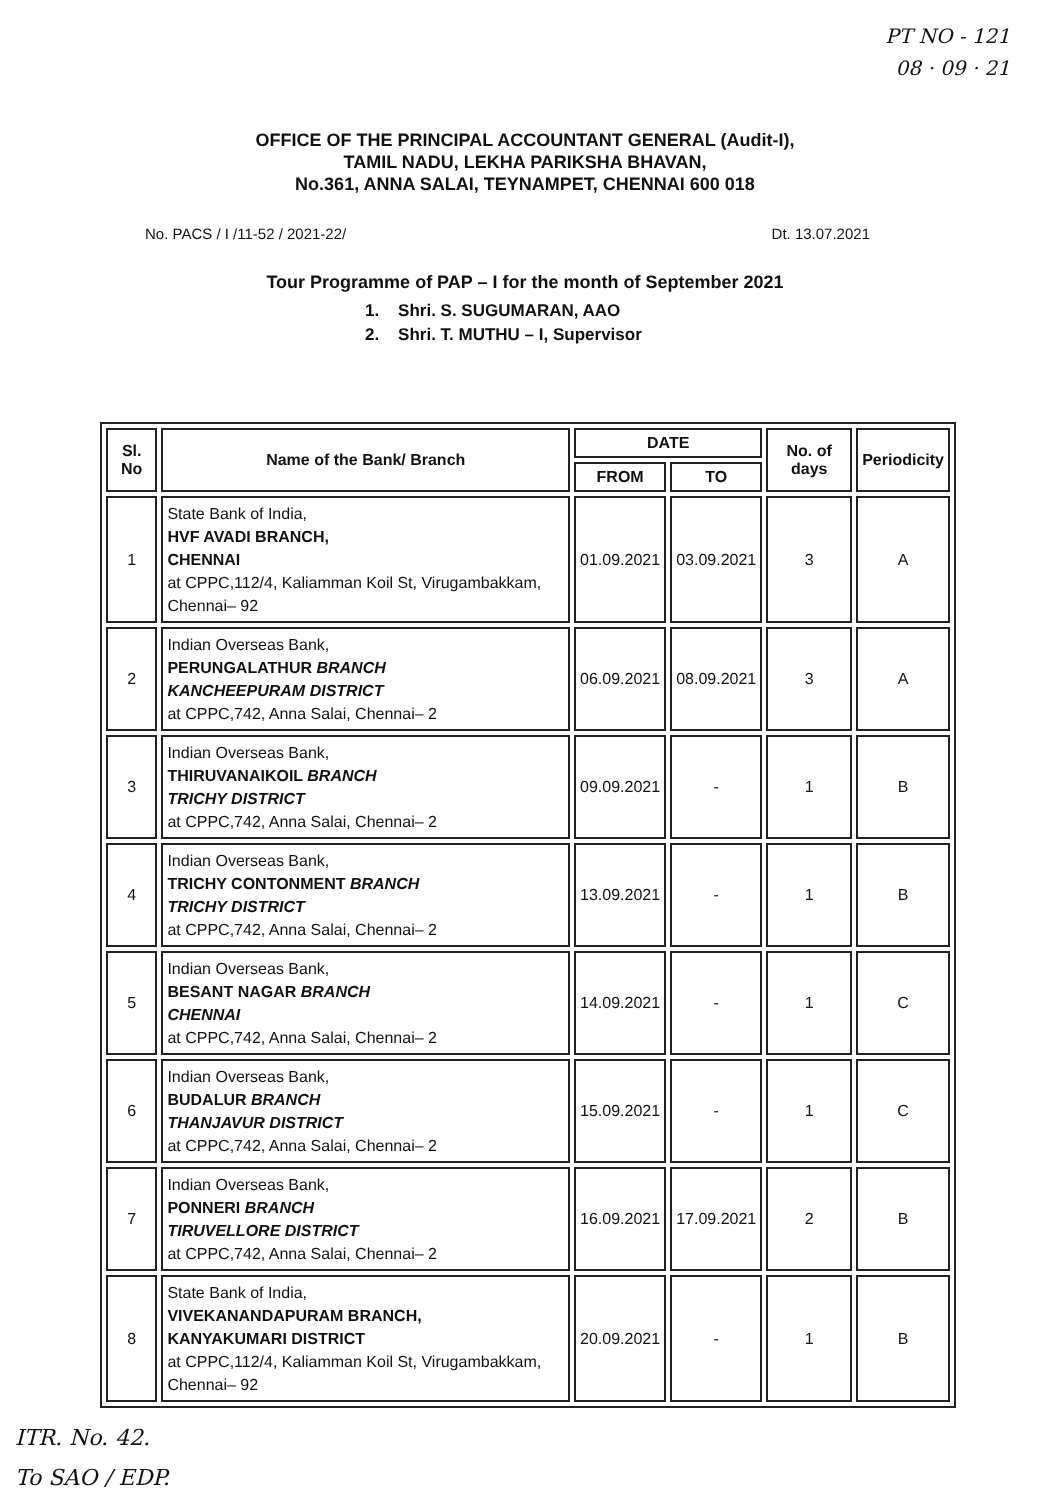PT NO - 121
08 · 09 · 21
OFFICE OF THE PRINCIPAL ACCOUNTANT GENERAL (Audit-I),
TAMIL NADU, LEKHA PARIKSHA BHAVAN,
No.361, ANNA SALAI, TEYNAMPET, CHENNAI 600 018
No. PACS / I /11-52 / 2021-22/ Dt. 13.07.2021
Tour Programme of PAP – I for the month of September 2021
1. Shri. S. SUGUMARAN, AAO
2. Shri. T. MUTHU – I, Supervisor
| Sl. No | Name of the Bank/ Branch | DATE | | No. of days | Periodicity |
| --- | --- | --- | --- | --- | --- |
| | | FROM | TO | | |
| 1 | State Bank of India, HVF AVADI BRANCH, CHENNAI at CPPC,112/4, Kaliamman Koil St, Virugambakkam, Chennai– 92 | 01.09.2021 | 03.09.2021 | 3 | A |
| 2 | Indian Overseas Bank, PERUNGALATHUR BRANCH KANCHEEPURAM DISTRICT at CPPC,742, Anna Salai, Chennai– 2 | 06.09.2021 | 08.09.2021 | 3 | A |
| 3 | Indian Overseas Bank, THIRUVANAIKOIL BRANCH TRICHY DISTRICT at CPPC,742, Anna Salai, Chennai– 2 | 09.09.2021 | - | 1 | B |
| 4 | Indian Overseas Bank, TRICHY CONTONMENT BRANCH TRICHY DISTRICT at CPPC,742, Anna Salai, Chennai– 2 | 13.09.2021 | - | 1 | B |
| 5 | Indian Overseas Bank, BESANT NAGAR BRANCH CHENNAI at CPPC,742, Anna Salai, Chennai– 2 | 14.09.2021 | - | 1 | C |
| 6 | Indian Overseas Bank, BUDALUR BRANCH THANJAVUR DISTRICT at CPPC,742, Anna Salai, Chennai– 2 | 15.09.2021 | - | 1 | C |
| 7 | Indian Overseas Bank, PONNERI BRANCH TIRUVELLORE DISTRICT at CPPC,742, Anna Salai, Chennai– 2 | 16.09.2021 | 17.09.2021 | 2 | B |
| 8 | State Bank of India, VIVEKANANDAPURAM BRANCH, KANYAKUMARI DISTRICT at CPPC,112/4, Kaliamman Koil St, Virugambakkam, Chennai– 92 | 20.09.2021 | - | 1 | B |
ITR. No. 42.
To SAO / EDP.